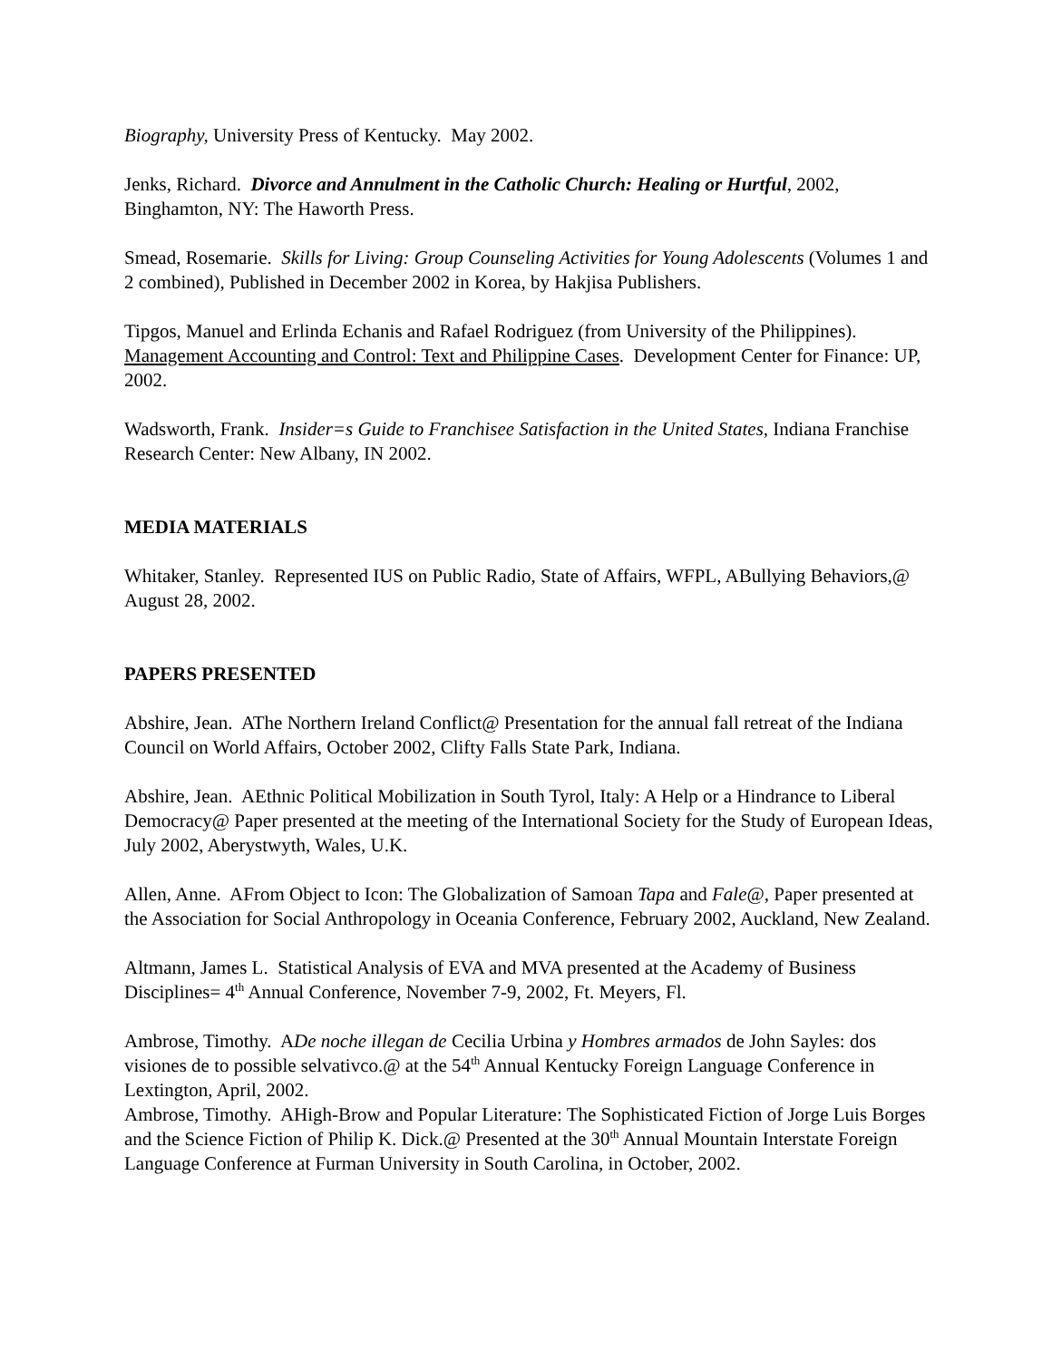Biography, University Press of Kentucky. May 2002.
Jenks, Richard. Divorce and Annulment in the Catholic Church: Healing or Hurtful, 2002, Binghamton, NY: The Haworth Press.
Smead, Rosemarie. Skills for Living: Group Counseling Activities for Young Adolescents (Volumes 1 and 2 combined), Published in December 2002 in Korea, by Hakjisa Publishers.
Tipgos, Manuel and Erlinda Echanis and Rafael Rodriguez (from University of the Philippines). Management Accounting and Control: Text and Philippine Cases. Development Center for Finance: UP, 2002.
Wadsworth, Frank. Insider=s Guide to Franchisee Satisfaction in the United States, Indiana Franchise Research Center: New Albany, IN 2002.
MEDIA MATERIALS
Whitaker, Stanley. Represented IUS on Public Radio, State of Affairs, WFPL, ABullying Behaviors,@ August 28, 2002.
PAPERS PRESENTED
Abshire, Jean. AThe Northern Ireland Conflict@ Presentation for the annual fall retreat of the Indiana Council on World Affairs, October 2002, Clifty Falls State Park, Indiana.
Abshire, Jean. AEthnic Political Mobilization in South Tyrol, Italy: A Help or a Hindrance to Liberal Democracy@ Paper presented at the meeting of the International Society for the Study of European Ideas, July 2002, Aberystwyth, Wales, U.K.
Allen, Anne. AFrom Object to Icon: The Globalization of Samoan Tapa and Fale@, Paper presented at the Association for Social Anthropology in Oceania Conference, February 2002, Auckland, New Zealand.
Altmann, James L. Statistical Analysis of EVA and MVA presented at the Academy of Business Disciplines= 4<sup>th</sup> Annual Conference, November 7-9, 2002, Ft. Meyers, Fl.
Ambrose, Timothy. ADe noche illegan de Cecilia Urbina y Hombres armados de John Sayles: dos visiones de to possible selvativco.@ at the 54<sup>th</sup> Annual Kentucky Foreign Language Conference in Lextington, April, 2002.
Ambrose, Timothy. AHigh-Brow and Popular Literature: The Sophisticated Fiction of Jorge Luis Borges and the Science Fiction of Philip K. Dick.@ Presented at the 30<sup>th</sup> Annual Mountain Interstate Foreign Language Conference at Furman University in South Carolina, in October, 2002.